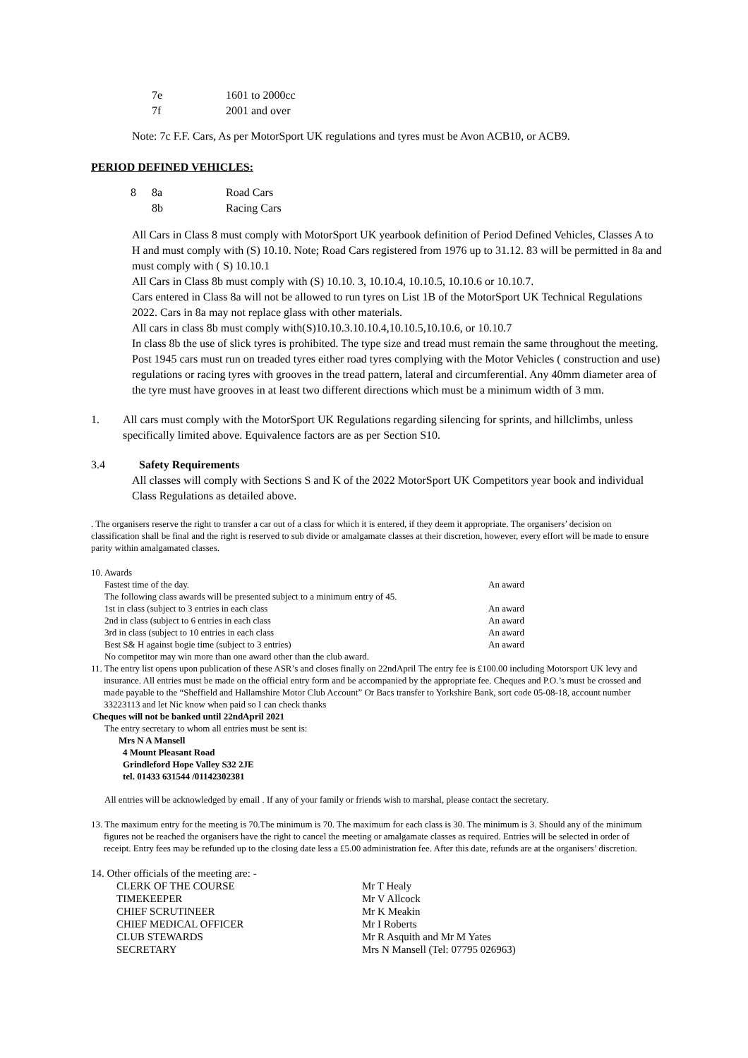| 7e | 1601 to 2000cc |
| 7f | 2001 and over |
Note: 7c F.F. Cars, As per MotorSport UK regulations and tyres must be Avon ACB10, or ACB9.
PERIOD DEFINED VEHICLES:
| 8 | 8a | Road Cars |
| | 8b | Racing Cars |
All Cars in Class 8 must comply with MotorSport UK yearbook definition of Period Defined Vehicles, Classes A to H and must comply with (S) 10.10. Note; Road Cars registered from 1976 up to 31.12. 83 will be permitted in 8a and must comply with ( S) 10.10.1
All Cars in Class 8b must comply with (S) 10.10. 3, 10.10.4, 10.10.5, 10.10.6 or 10.10.7.
Cars entered in Class 8a will not be allowed to run tyres on List 1B of the MotorSport UK Technical Regulations 2022. Cars in 8a may not replace glass with other materials.
All cars in class 8b must comply with(S)10.10.3.10.10.4,10.10.5,10.10.6, or 10.10.7
In class 8b the use of slick tyres is prohibited. The type size and tread must remain the same throughout the meeting. Post 1945 cars must run on treaded tyres either road tyres complying with the Motor Vehicles ( construction and use) regulations or racing tyres with grooves in the tread pattern, lateral and circumferential. Any 40mm diameter area of the tyre must have grooves in at least two different directions which must be a minimum width of 3 mm.
1. All cars must comply with the MotorSport UK Regulations regarding silencing for sprints, and hillclimbs, unless specifically limited above. Equivalence factors are as per Section S10.
3.4 Safety Requirements
All classes will comply with Sections S and K of the 2022 MotorSport UK Competitors year book and individual Class Regulations as detailed above.
. The organisers reserve the right to transfer a car out of a class for which it is entered, if they deem it appropriate. The organisers’ decision on classification shall be final and the right is reserved to sub divide or amalgamate classes at their discretion, however, every effort will be made to ensure parity within amalgamated classes.
10. Awards
| Fastest time of the day. | An award |
| The following class awards will be presented subject to a minimum entry of 45. | |
| 1st in class (subject to 3 entries in each class | An award |
| 2nd in class (subject to 6 entries in each class | An award |
| 3rd in class (subject to 10 entries in each class | An award |
| Best S& H against bogie time (subject to 3 entries) | An award |
| No competitor may win more than one award other than the club award. | |
11. The entry list opens upon publication of these ASR’s and closes finally on 22ndApril The entry fee is £100.00 including Motorsport UK levy and insurance. All entries must be made on the official entry form and be accompanied by the appropriate fee. Cheques and P.O.’s must be crossed and made payable to the “Sheffield and Hallamshire Motor Club Account” Or Bacs transfer to Yorkshire Bank, sort code 05-08-18, account number 33223113 and let Nic know when paid so I can check thanks
Cheques will not be banked until 22ndApril 2021
The entry secretary to whom all entries must be sent is:
Mrs N A Mansell
4 Mount Pleasant Road
Grindleford Hope Valley S32 2JE
tel. 01433 631544 /01142302381
All entries will be acknowledged by email . If any of your family or friends wish to marshal, please contact the secretary.
13. The maximum entry for the meeting is 70.The minimum is 70. The maximum for each class is 30. The minimum is 3. Should any of the minimum figures not be reached the organisers have the right to cancel the meeting or amalgamate classes as required. Entries will be selected in order of receipt. Entry fees may be refunded up to the closing date less a £5.00 administration fee. After this date, refunds are at the organisers’ discretion.
14. Other officials of the meeting are: -
| CLERK OF THE COURSE | Mr T Healy |
| TIMEKEEPER | Mr V Allcock |
| CHIEF SCRUTINEER | Mr K Meakin |
| CHIEF MEDICAL OFFICER | Mr I Roberts |
| CLUB STEWARDS | Mr R Asquith and Mr M Yates |
| SECRETARY | Mrs N Mansell (Tel: 07795 026963) |